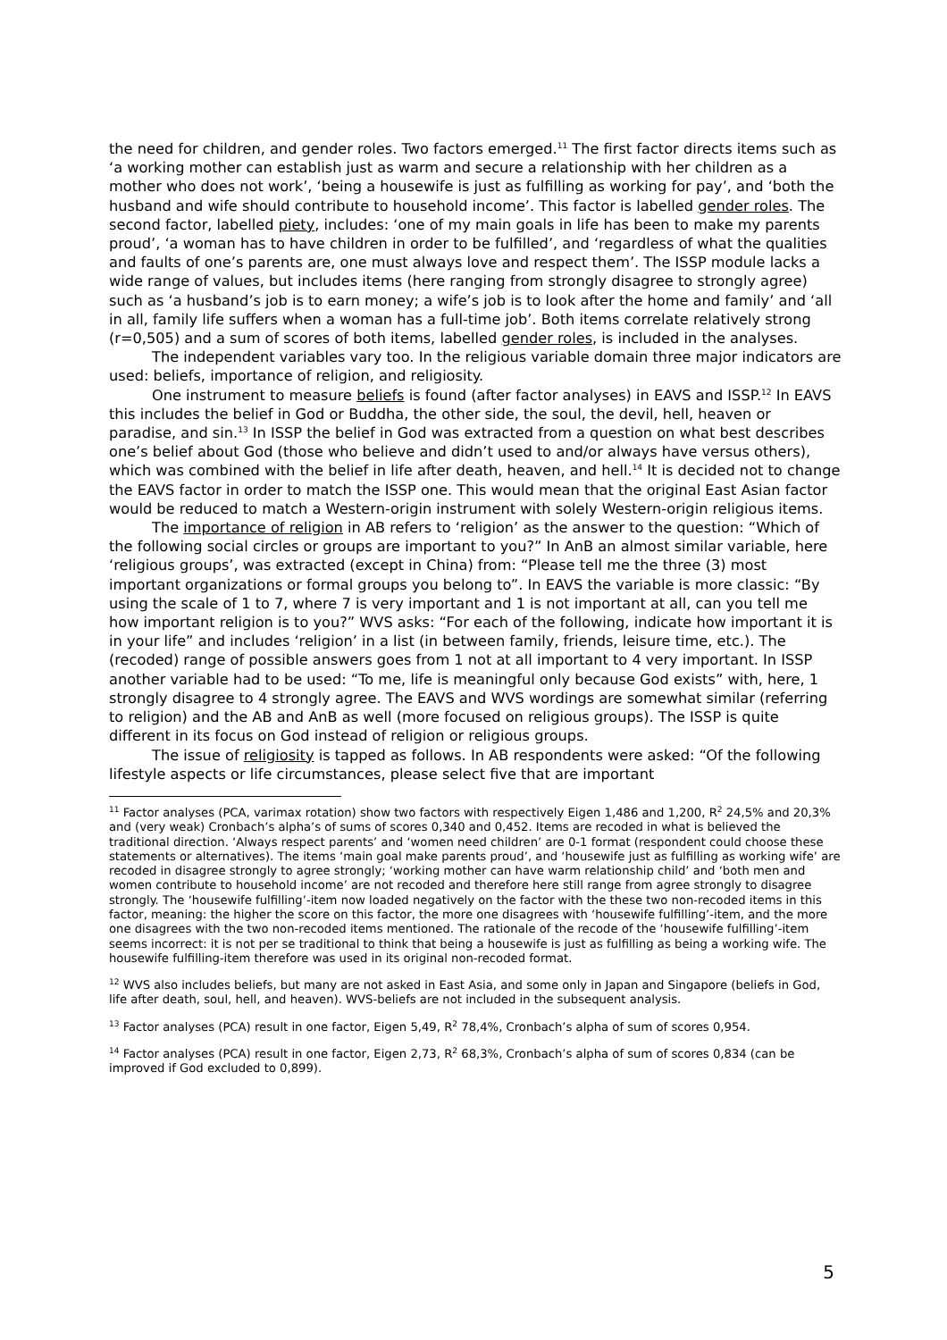the need for children, and gender roles. Two factors emerged.<sup>11</sup> The first factor directs items such as ‘a working mother can establish just as warm and secure a relationship with her children as a mother who does not work’, ‘being a housewife is just as fulfilling as working for pay’, and ‘both the husband and wife should contribute to household income’. This factor is labelled gender roles. The second factor, labelled piety, includes: ‘one of my main goals in life has been to make my parents proud’, ‘a woman has to have children in order to be fulfilled’, and ‘regardless of what the qualities and faults of one’s parents are, one must always love and respect them’. The ISSP module lacks a wide range of values, but includes items (here ranging from strongly disagree to strongly agree) such as ‘a husband’s job is to earn money; a wife’s job is to look after the home and family’ and ‘all in all, family life suffers when a woman has a full-time job’. Both items correlate relatively strong (r=0,505) and a sum of scores of both items, labelled gender roles, is included in the analyses.
The independent variables vary too. In the religious variable domain three major indicators are used: beliefs, importance of religion, and religiosity.
One instrument to measure beliefs is found (after factor analyses) in EAVS and ISSP.<sup>12</sup> In EAVS this includes the belief in God or Buddha, the other side, the soul, the devil, hell, heaven or paradise, and sin.<sup>13</sup> In ISSP the belief in God was extracted from a question on what best describes one’s belief about God (those who believe and didn’t used to and/or always have versus others), which was combined with the belief in life after death, heaven, and hell.<sup>14</sup> It is decided not to change the EAVS factor in order to match the ISSP one. This would mean that the original East Asian factor would be reduced to match a Western-origin instrument with solely Western-origin religious items.
The importance of religion in AB refers to ‘religion’ as the answer to the question: “Which of the following social circles or groups are important to you?” In AnB an almost similar variable, here ‘religious groups’, was extracted (except in China) from: “Please tell me the three (3) most important organizations or formal groups you belong to”. In EAVS the variable is more classic: “By using the scale of 1 to 7, where 7 is very important and 1 is not important at all, can you tell me how important religion is to you?” WVS asks: “For each of the following, indicate how important it is in your life” and includes ‘religion’ in a list (in between family, friends, leisure time, etc.). The (recoded) range of possible answers goes from 1 not at all important to 4 very important. In ISSP another variable had to be used: “To me, life is meaningful only because God exists” with, here, 1 strongly disagree to 4 strongly agree. The EAVS and WVS wordings are somewhat similar (referring to religion) and the AB and AnB as well (more focused on religious groups). The ISSP is quite different in its focus on God instead of religion or religious groups.
The issue of religiosity is tapped as follows. In AB respondents were asked: “Of the following lifestyle aspects or life circumstances, please select five that are important
<sup>11</sup> Factor analyses (PCA, varimax rotation) show two factors with respectively Eigen 1,486 and 1,200, R<sup>2</sup> 24,5% and 20,3% and (very weak) Cronbach’s alpha’s of sums of scores 0,340 and 0,452. Items are recoded in what is believed the traditional direction. ‘Always respect parents’ and ‘women need children’ are 0-1 format (respondent could choose these statements or alternatives). The items ‘main goal make parents proud’, and ‘housewife just as fulfilling as working wife’ are recoded in disagree strongly to agree strongly; ‘working mother can have warm relationship child’ and ‘both men and women contribute to household income’ are not recoded and therefore here still range from agree strongly to disagree strongly. The ‘housewife fulfilling’-item now loaded negatively on the factor with the these two non-recoded items in this factor, meaning: the higher the score on this factor, the more one disagrees with ‘housewife fulfilling’-item, and the more one disagrees with the two non-recoded items mentioned. The rationale of the recode of the ‘housewife fulfilling’-item seems incorrect: it is not per se traditional to think that being a housewife is just as fulfilling as being a working wife. The housewife fulfilling-item therefore was used in its original non-recoded format.
<sup>12</sup> WVS also includes beliefs, but many are not asked in East Asia, and some only in Japan and Singapore (beliefs in God, life after death, soul, hell, and heaven). WVS-beliefs are not included in the subsequent analysis.
<sup>13</sup> Factor analyses (PCA) result in one factor, Eigen 5,49, R<sup>2</sup> 78,4%, Cronbach’s alpha of sum of scores 0,954.
<sup>14</sup> Factor analyses (PCA) result in one factor, Eigen 2,73, R<sup>2</sup> 68,3%, Cronbach’s alpha of sum of scores 0,834 (can be improved if God excluded to 0,899).
5